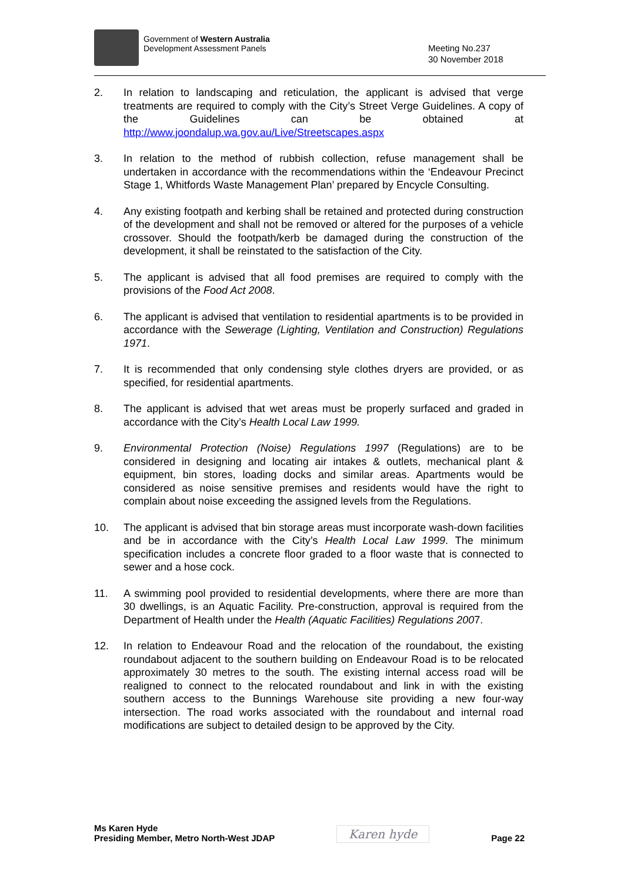Government of Western Australia
Development Assessment Panels
Meeting No.237
30 November 2018
2. In relation to landscaping and reticulation, the applicant is advised that verge treatments are required to comply with the City’s Street Verge Guidelines. A copy of the Guidelines can be obtained at http://www.joondalup.wa.gov.au/Live/Streetscapes.aspx
3. In relation to the method of rubbish collection, refuse management shall be undertaken in accordance with the recommendations within the ‘Endeavour Precinct Stage 1, Whitfords Waste Management Plan’ prepared by Encycle Consulting.
4. Any existing footpath and kerbing shall be retained and protected during construction of the development and shall not be removed or altered for the purposes of a vehicle crossover. Should the footpath/kerb be damaged during the construction of the development, it shall be reinstated to the satisfaction of the City.
5. The applicant is advised that all food premises are required to comply with the provisions of the Food Act 2008.
6. The applicant is advised that ventilation to residential apartments is to be provided in accordance with the Sewerage (Lighting, Ventilation and Construction) Regulations 1971.
7. It is recommended that only condensing style clothes dryers are provided, or as specified, for residential apartments.
8. The applicant is advised that wet areas must be properly surfaced and graded in accordance with the City’s Health Local Law 1999.
9. Environmental Protection (Noise) Regulations 1997 (Regulations) are to be considered in designing and locating air intakes & outlets, mechanical plant & equipment, bin stores, loading docks and similar areas. Apartments would be considered as noise sensitive premises and residents would have the right to complain about noise exceeding the assigned levels from the Regulations.
10. The applicant is advised that bin storage areas must incorporate wash-down facilities and be in accordance with the City’s Health Local Law 1999. The minimum specification includes a concrete floor graded to a floor waste that is connected to sewer and a hose cock.
11. A swimming pool provided to residential developments, where there are more than 30 dwellings, is an Aquatic Facility. Pre-construction, approval is required from the Department of Health under the Health (Aquatic Facilities) Regulations 2007.
12. In relation to Endeavour Road and the relocation of the roundabout, the existing roundabout adjacent to the southern building on Endeavour Road is to be relocated approximately 30 metres to the south. The existing internal access road will be realigned to connect to the relocated roundabout and link in with the existing southern access to the Bunnings Warehouse site providing a new four-way intersection. The road works associated with the roundabout and internal road modifications are subject to detailed design to be approved by the City.
Ms Karen Hyde
Presiding Member, Metro North-West JDAP
Karen hyde
Page 22